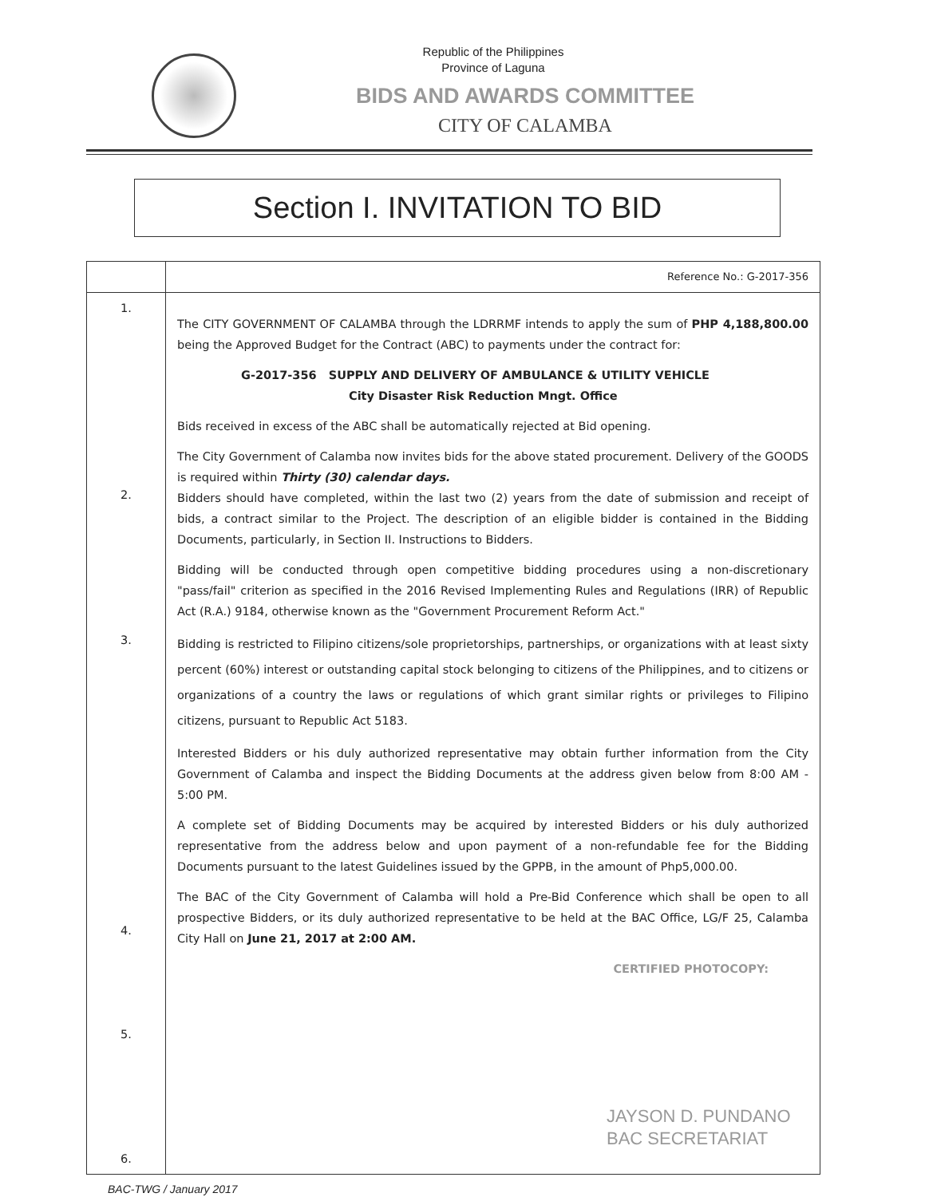Republic of the Philippines
Province of Laguna
BIDS AND AWARDS COMMITTEE
CITY OF CALAMBA
Section I. INVITATION TO BID
| | Reference No.: G-2017-356 |
| 1. 2. 3. 4. 5. 6. | The CITY GOVERNMENT OF CALAMBA through the LDRRMF intends to apply the sum of PHP 4,188,800.00 being the Approved Budget for the Contract (ABC) to payments under the contract for: G-2017-356 SUPPLY AND DELIVERY OF AMBULANCE & UTILITY VEHICLE City Disaster Risk Reduction Mngt. Office Bids received in excess of the ABC shall be automatically rejected at Bid opening. The City Government of Calamba now invites bids for the above stated procurement. Delivery of the GOODS is required within Thirty (30) calendar days. Bidders should have completed, within the last two (2) years from the date of submission and receipt of bids, a contract similar to the Project. The description of an eligible bidder is contained in the Bidding Documents, particularly, in Section II. Instructions to Bidders. Bidding will be conducted through open competitive bidding procedures using a non-discretionary "pass/fail" criterion as specified in the 2016 Revised Implementing Rules and Regulations (IRR) of Republic Act (R.A.) 9184, otherwise known as the "Government Procurement Reform Act." Bidding is restricted to Filipino citizens/sole proprietorships, partnerships, or organizations with at least sixty percent (60%) interest or outstanding capital stock belonging to citizens of the Philippines, and to citizens or organizations of a country the laws or regulations of which grant similar rights or privileges to Filipino citizens, pursuant to Republic Act 5183. Interested Bidders or his duly authorized representative may obtain further information from the City Government of Calamba and inspect the Bidding Documents at the address given below from 8:00 AM - 5:00 PM. A complete set of Bidding Documents may be acquired by interested Bidders or his duly authorized representative from the address below and upon payment of a non-refundable fee for the Bidding Documents pursuant to the latest Guidelines issued by the GPPB, in the amount of Php5,000.00. The BAC of the City Government of Calamba will hold a Pre-Bid Conference which shall be open to all prospective Bidders, or its duly authorized representative to be held at the BAC Office, LG/F 25, Calamba City Hall on June 21, 2017 at 2:00 AM. CERTIFIED PHOTOCOPY: |
BAC-TWG / January 2017
JAYSON D. PUNDANO
BAC SECRETARIAT